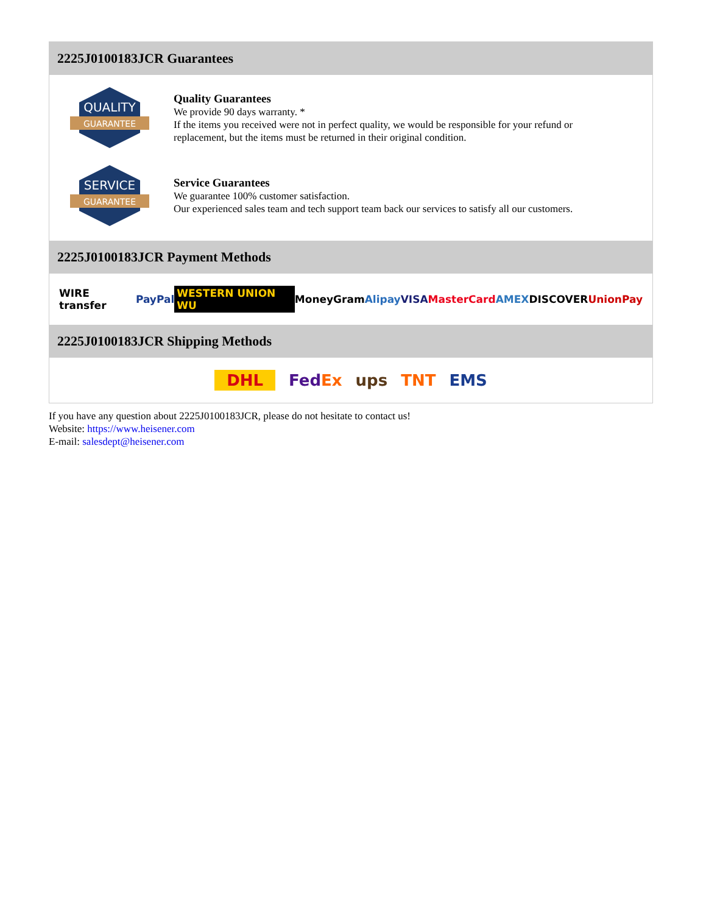2225J0100183JCR Guarantees
QUALITY
GUARANTEE
Quality Guarantees
We provide 90 days warranty. *
If the items you received were not in perfect quality, we would be responsible for your refund or replacement, but the items must be returned in their original condition.
SERVICE
GUARANTEE
Service Guarantees
We guarantee 100% customer satisfaction.
Our experienced sales team and tech support team back our services to satisfy all our customers.
2225J0100183JCR Payment Methods
WIRE transfer PayPal WESTERN UNION WU MoneyGram Alipay VISA MasterCard AMEX DISCOVER UnionPay
2225J0100183JCR Shipping Methods
DHL Fed Ex ups TNT EMS
If you have any question about 2225J0100183JCR, please do not hesitate to contact us!
Website: https://www.heisener.com
E-mail: salesdept@heisener.com